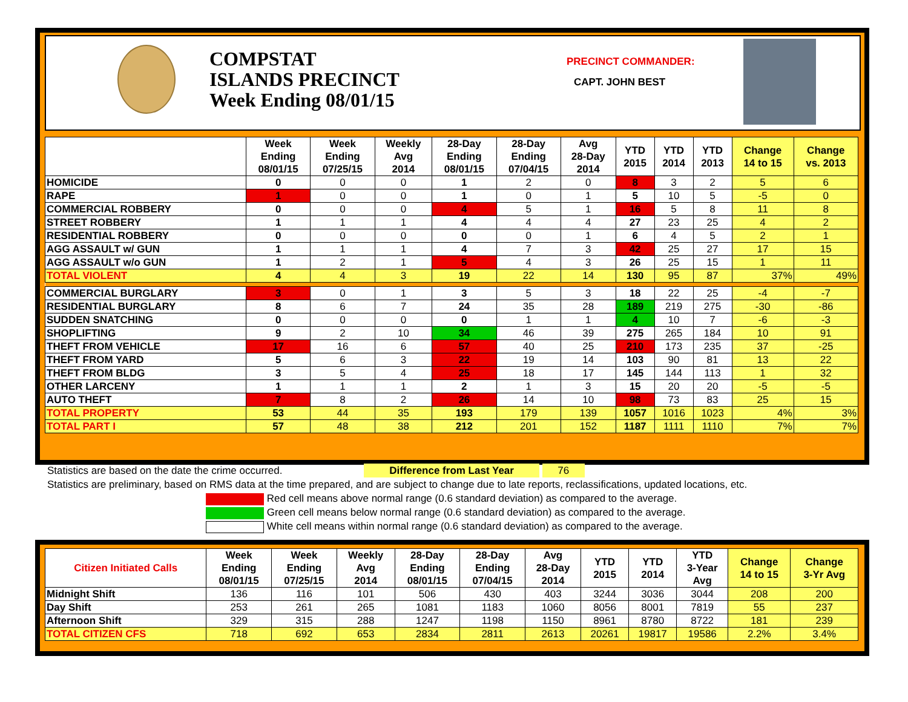COMPSTAT
ISLANDS PRECINCT
Week Ending 08/01/15
PRECINCT COMMANDER:
CAPT. JOHN BEST
| | Week Ending 08/01/15 | Week Ending 07/25/15 | Weekly Avg 2014 | 28-Day Ending 08/01/15 | 28-Day Ending 07/04/15 | Avg 28-Day 2014 | YTD 2015 | YTD 2014 | YTD 2013 | Change 14 to 15 | Change vs. 2013 |
| --- | --- | --- | --- | --- | --- | --- | --- | --- | --- | --- | --- |
| HOMICIDE | 0 | 0 | 0 | 1 | 2 | 0 | 8 | 3 | 2 | 5 | 6 |
| RAPE | 1 | 0 | 0 | 1 | 0 | 1 | 5 | 10 | 5 | -5 | 0 |
| COMMERCIAL ROBBERY | 0 | 0 | 0 | 4 | 5 | 1 | 16 | 5 | 8 | 11 | 8 |
| STREET ROBBERY | 1 | 1 | 1 | 4 | 4 | 4 | 27 | 23 | 25 | 4 | 2 |
| RESIDENTIAL ROBBERY | 0 | 0 | 0 | 0 | 0 | 1 | 6 | 4 | 5 | 2 | 1 |
| AGG ASSAULT w/ GUN | 1 | 1 | 1 | 4 | 7 | 3 | 42 | 25 | 27 | 17 | 15 |
| AGG ASSAULT w/o GUN | 1 | 2 | 1 | 5 | 4 | 3 | 26 | 25 | 15 | 1 | 11 |
| TOTAL VIOLENT | 4 | 4 | 3 | 19 | 22 | 14 | 130 | 95 | 87 | 37% | 49% |
| COMMERCIAL BURGLARY | 3 | 0 | 1 | 3 | 5 | 3 | 18 | 22 | 25 | -4 | -7 |
| RESIDENTIAL BURGLARY | 8 | 6 | 7 | 24 | 35 | 28 | 189 | 219 | 275 | -30 | -86 |
| SUDDEN SNATCHING | 0 | 0 | 0 | 0 | 1 | 1 | 4 | 10 | 7 | -6 | -3 |
| SHOPLIFTING | 9 | 2 | 10 | 34 | 46 | 39 | 275 | 265 | 184 | 10 | 91 |
| THEFT FROM VEHICLE | 17 | 16 | 6 | 57 | 40 | 25 | 210 | 173 | 235 | 37 | -25 |
| THEFT FROM YARD | 5 | 6 | 3 | 22 | 19 | 14 | 103 | 90 | 81 | 13 | 22 |
| THEFT FROM BLDG | 3 | 5 | 4 | 25 | 18 | 17 | 145 | 144 | 113 | 1 | 32 |
| OTHER LARCENY | 1 | 1 | 1 | 2 | 1 | 3 | 15 | 20 | 20 | -5 | -5 |
| AUTO THEFT | 7 | 8 | 2 | 26 | 14 | 10 | 98 | 73 | 83 | 25 | 15 |
| TOTAL PROPERTY | 53 | 44 | 35 | 193 | 179 | 139 | 1057 | 1016 | 1023 | 4% | 3% |
| TOTAL PART I | 57 | 48 | 38 | 212 | 201 | 152 | 1187 | 1111 | 1110 | 7% | 7% |
Statistics are based on the date the crime occurred. Difference from Last Year 76
Statistics are preliminary, based on RMS data at the time prepared, and are subject to change due to late reports, reclassifications, updated locations, etc.
Red cell means above normal range (0.6 standard deviation) as compared to the average.
Green cell means below normal range (0.6 standard deviation) as compared to the average.
White cell means within normal range (0.6 standard deviation) as compared to the average.
| Citizen Initiated Calls | Week Ending 08/01/15 | Week Ending 07/25/15 | Weekly Avg 2014 | 28-Day Ending 08/01/15 | 28-Day Ending 07/04/15 | Avg 28-Day 2014 | YTD 2015 | YTD 2014 | YTD 3-Year Avg | Change 14 to 15 | Change 3-Yr Avg |
| --- | --- | --- | --- | --- | --- | --- | --- | --- | --- | --- | --- |
| Midnight Shift | 136 | 116 | 101 | 506 | 430 | 403 | 3244 | 3036 | 3044 | 208 | 200 |
| Day Shift | 253 | 261 | 265 | 1081 | 1183 | 1060 | 8056 | 8001 | 7819 | 55 | 237 |
| Afternoon Shift | 329 | 315 | 288 | 1247 | 1198 | 1150 | 8961 | 8780 | 8722 | 181 | 239 |
| TOTAL CITIZEN CFS | 718 | 692 | 653 | 2834 | 2811 | 2613 | 20261 | 19817 | 19586 | 2.2% | 3.4% |